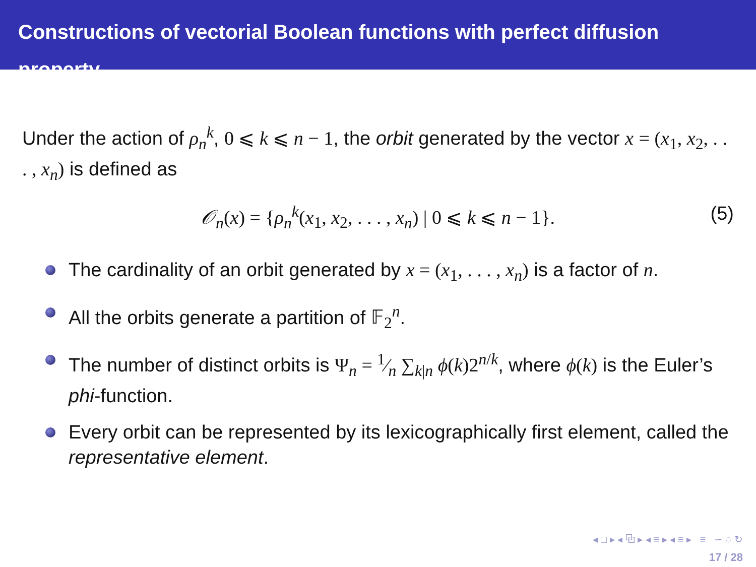Constructions of vectorial Boolean functions with perfect diffusion property
Under the action of ρ<sub>n</sub><sup>k</sup>, 0 ⩽ k ⩽ n − 1, the orbit generated by the vector x = (x<sub>1</sub>, x<sub>2</sub>, . . . , x<sub>n</sub>) is defined as
𝒪<sub>n</sub>(x) = {ρ<sub>n</sub><sup>k</sup>(x<sub>1</sub>, x<sub>2</sub>, . . . , x<sub>n</sub>) | 0 ⩽ k ⩽ n − 1}. (5)
The cardinality of an orbit generated by x = (x<sub>1</sub>, . . . , x<sub>n</sub>) is a factor of n.
All the orbits generate a partition of 𝔽<sub>2</sub><sup>n</sup>.
The number of distinct orbits is Ψ<sub>n</sub> = 1⁄n ∑<sub>k|n</sub> ϕ(k)2<sup>n/k</sup>, where ϕ(k) is the Euler’s phi-function.
Every orbit can be represented by its lexicographically first element, called the representative element.
◂ □ ▸ ◂ ⧉ ▸ ◂ ≡ ▸ ◂ ≡ ▸ ≡ ∽ ◌ ↻
17 / 28